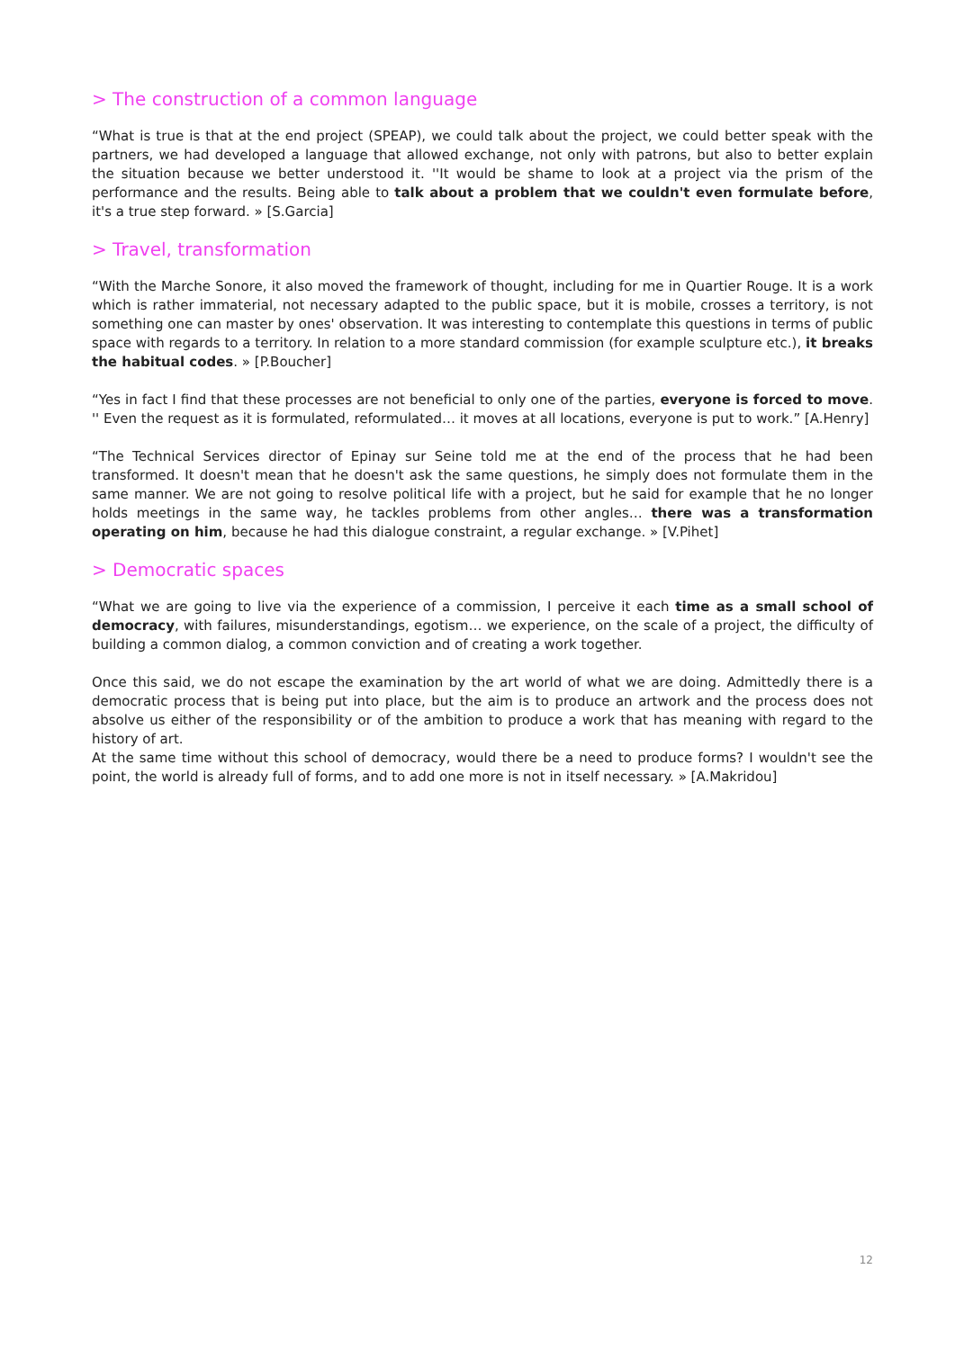> The construction of a common language
“What is true is that at the end project (SPEAP), we could talk about the project, we could better speak with the partners, we had developed a language that allowed exchange, not only with patrons, but also to better explain the situation because we better understood it. ''It would be shame to look at a project via the prism of the performance and the results. Being able to talk about a problem that we couldn't even formulate before, it's a true step forward. » [S.Garcia]
> Travel, transformation
“With the Marche Sonore, it also moved the framework of thought, including for me in Quartier Rouge. It is a work which is rather immaterial, not necessary adapted to the public space, but it is mobile, crosses a territory, is not something one can master by ones' observation. It was interesting to contemplate this questions in terms of public space with regards to a territory. In relation to a more standard commission (for example sculpture etc.), it breaks the habitual codes. » [P.Boucher]
“Yes in fact I find that these processes are not beneficial to only one of the parties, everyone is forced to move. '' Even the request as it is formulated, reformulated… it moves at all locations, everyone is put to work.” [A.Henry]
“The Technical Services director of Epinay sur Seine told me at the end of the process that he had been transformed. It doesn't mean that he doesn't ask the same questions, he simply does not formulate them in the same manner. We are not going to resolve political life with a project, but he said for example that he no longer holds meetings in the same way, he tackles problems from other angles… there was a transformation operating on him, because he had this dialogue constraint, a regular exchange. » [V.Pihet]
> Democratic spaces
“What we are going to live via the experience of a commission, I perceive it each time as a small school of democracy, with failures, misunderstandings, egotism… we experience, on the scale of a project, the difficulty of building a common dialog, a common conviction and of creating a work together.
Once this said, we do not escape the examination by the art world of what we are doing. Admittedly there is a democratic process that is being put into place, but the aim is to produce an artwork and the process does not absolve us either of the responsibility or of the ambition to produce a work that has meaning with regard to the history of art.
At the same time without this school of democracy, would there be a need to produce forms? I wouldn't see the point, the world is already full of forms, and to add one more is not in itself necessary. » [A.Makridou]
12